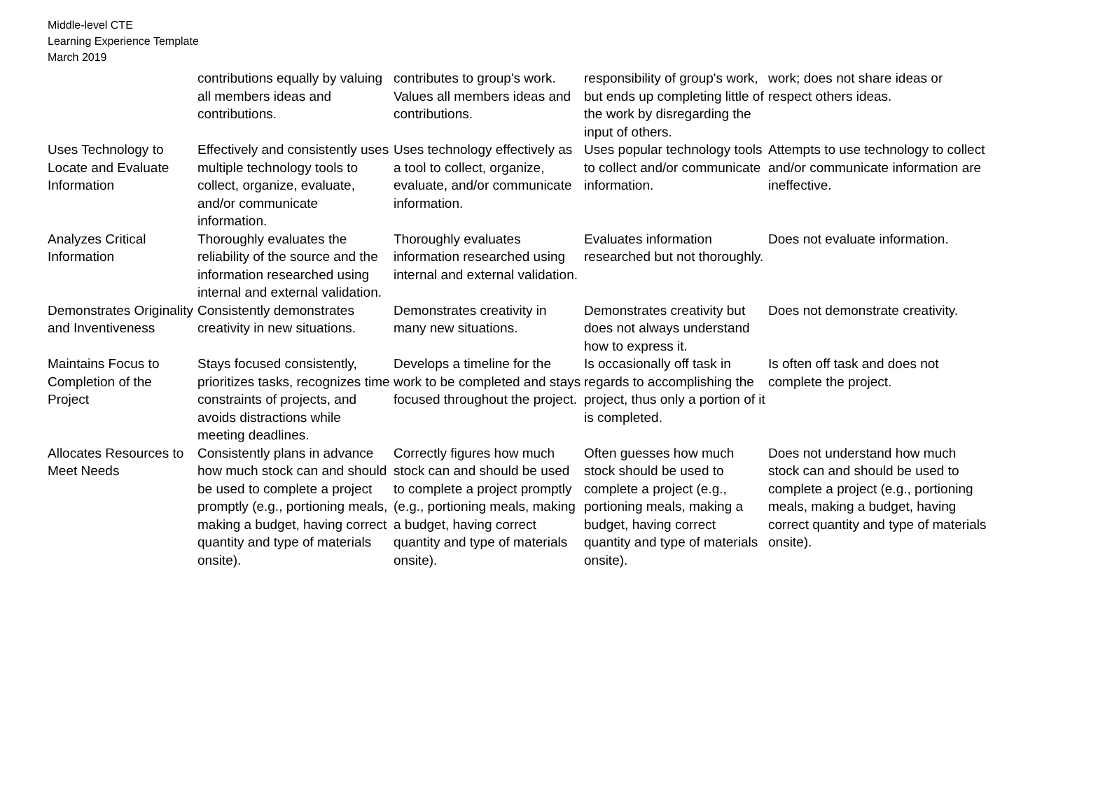Middle-level CTE
Learning Experience Template
March 2019
| | contributions equally by valuing all members ideas and contributions. | contributes to group's work. Values all members ideas and contributions. | responsibility of group's work, but ends up completing little of the work by disregarding the input of others. | work; does not share ideas or respect others ideas. |
| Uses Technology to Locate and Evaluate Information | Effectively and consistently uses multiple technology tools to collect, organize, evaluate, and/or communicate information. | Uses technology effectively as a tool to collect, organize, evaluate, and/or communicate information. | Uses popular technology tools to collect and/or communicate information. | Attempts to use technology to collect and/or communicate information are ineffective. |
| Analyzes Critical Information | Thoroughly evaluates the reliability of the source and the information researched using internal and external validation. | Thoroughly evaluates information researched using internal and external validation. | Evaluates information researched but not thoroughly. | Does not evaluate information. |
| Demonstrates Originality and Inventiveness | Consistently demonstrates creativity in new situations. | Demonstrates creativity in many new situations. | Demonstrates creativity but does not always understand how to express it. | Does not demonstrate creativity. |
| Maintains Focus to Completion of the Project | Stays focused consistently, prioritizes tasks, recognizes time constraints of projects, and avoids distractions while meeting deadlines. | Develops a timeline for the work to be completed and stays focused throughout the project. | Is occasionally off task in regards to accomplishing the project, thus only a portion of it is completed. | Is often off task and does not complete the project. |
| Allocates Resources to Meet Needs | Consistently plans in advance how much stock can and should be used to complete a project promptly (e.g., portioning meals, making a budget, having correct quantity and type of materials onsite). | Correctly figures how much stock can and should be used to complete a project promptly (e.g., portioning meals, making a budget, having correct quantity and type of materials onsite). | Often guesses how much stock should be used to complete a project (e.g., portioning meals, making a budget, having correct quantity and type of materials onsite). | Does not understand how much stock can and should be used to complete a project (e.g., portioning meals, making a budget, having correct quantity and type of materials onsite). |